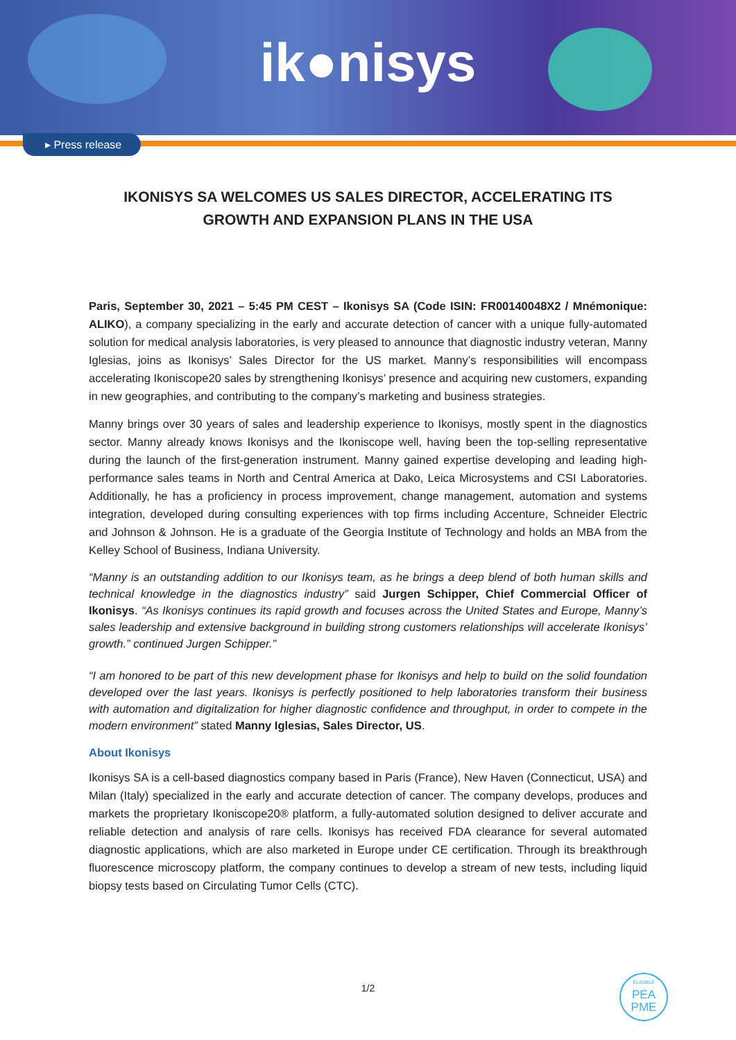ik●nisys
▸ Press release
IKONISYS SA WELCOMES US SALES DIRECTOR, ACCELERATING ITS GROWTH AND EXPANSION PLANS IN THE USA
Paris, September 30, 2021 – 5:45 PM CEST – Ikonisys SA (Code ISIN: FR00140048X2 / Mnémonique: ALIKO), a company specializing in the early and accurate detection of cancer with a unique fully-automated solution for medical analysis laboratories, is very pleased to announce that diagnostic industry veteran, Manny Iglesias, joins as Ikonisys’ Sales Director for the US market. Manny’s responsibilities will encompass accelerating Ikoniscope20 sales by strengthening Ikonisys’ presence and acquiring new customers, expanding in new geographies, and contributing to the company’s marketing and business strategies.
Manny brings over 30 years of sales and leadership experience to Ikonisys, mostly spent in the diagnostics sector. Manny already knows Ikonisys and the Ikoniscope well, having been the top-selling representative during the launch of the first-generation instrument. Manny gained expertise developing and leading high-performance sales teams in North and Central America at Dako, Leica Microsystems and CSI Laboratories. Additionally, he has a proficiency in process improvement, change management, automation and systems integration, developed during consulting experiences with top firms including Accenture, Schneider Electric and Johnson & Johnson. He is a graduate of the Georgia Institute of Technology and holds an MBA from the Kelley School of Business, Indiana University.
“Manny is an outstanding addition to our Ikonisys team, as he brings a deep blend of both human skills and technical knowledge in the diagnostics industry” said Jurgen Schipper, Chief Commercial Officer of Ikonisys. “As Ikonisys continues its rapid growth and focuses across the United States and Europe, Manny’s sales leadership and extensive background in building strong customers relationships will accelerate Ikonisys’ growth.” continued Jurgen Schipper.”
“I am honored to be part of this new development phase for Ikonisys and help to build on the solid foundation developed over the last years. Ikonisys is perfectly positioned to help laboratories transform their business with automation and digitalization for higher diagnostic confidence and throughput, in order to compete in the modern environment” stated Manny Iglesias, Sales Director, US.
About Ikonisys
Ikonisys SA is a cell-based diagnostics company based in Paris (France), New Haven (Connecticut, USA) and Milan (Italy) specialized in the early and accurate detection of cancer. The company develops, produces and markets the proprietary Ikoniscope20® platform, a fully-automated solution designed to deliver accurate and reliable detection and analysis of rare cells. Ikonisys has received FDA clearance for several automated diagnostic applications, which are also marketed in Europe under CE certification. Through its breakthrough fluorescence microscopy platform, the company continues to develop a stream of new tests, including liquid biopsy tests based on Circulating Tumor Cells (CTC).
1/2
ELIGIBLE
PEA
PME